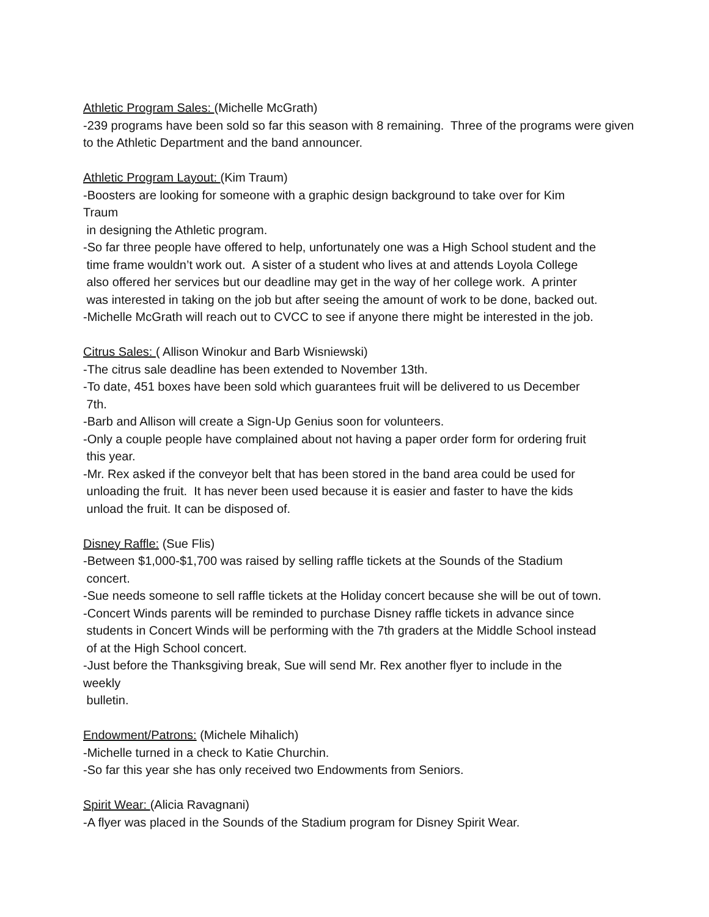Athletic Program Sales: (Michelle McGrath)
-239 programs have been sold so far this season with 8 remaining. Three of the programs were given to the Athletic Department and the band announcer.
Athletic Program Layout: (Kim Traum)
-Boosters are looking for someone with a graphic design background to take over for Kim
Traum
in designing the Athletic program.
-So far three people have offered to help, unfortunately one was a High School student and the
time frame wouldn’t work out. A sister of a student who lives at and attends Loyola College
also offered her services but our deadline may get in the way of her college work. A printer
was interested in taking on the job but after seeing the amount of work to be done, backed out.
-Michelle McGrath will reach out to CVCC to see if anyone there might be interested in the job.
Citrus Sales: ( Allison Winokur and Barb Wisniewski)
-The citrus sale deadline has been extended to November 13th.
-To date, 451 boxes have been sold which guarantees fruit will be delivered to us December
7th.
-Barb and Allison will create a Sign-Up Genius soon for volunteers.
-Only a couple people have complained about not having a paper order form for ordering fruit
this year.
-Mr. Rex asked if the conveyor belt that has been stored in the band area could be used for
unloading the fruit. It has never been used because it is easier and faster to have the kids
unload the fruit. It can be disposed of.
Disney Raffle: (Sue Flis)
-Between $1,000-$1,700 was raised by selling raffle tickets at the Sounds of the Stadium
concert.
-Sue needs someone to sell raffle tickets at the Holiday concert because she will be out of town.
-Concert Winds parents will be reminded to purchase Disney raffle tickets in advance since
students in Concert Winds will be performing with the 7th graders at the Middle School instead
of at the High School concert.
-Just before the Thanksgiving break, Sue will send Mr. Rex another flyer to include in the
weekly
bulletin.
Endowment/Patrons: (Michele Mihalich)
-Michelle turned in a check to Katie Churchin.
-So far this year she has only received two Endowments from Seniors.
Spirit Wear: (Alicia Ravagnani)
-A flyer was placed in the Sounds of the Stadium program for Disney Spirit Wear.